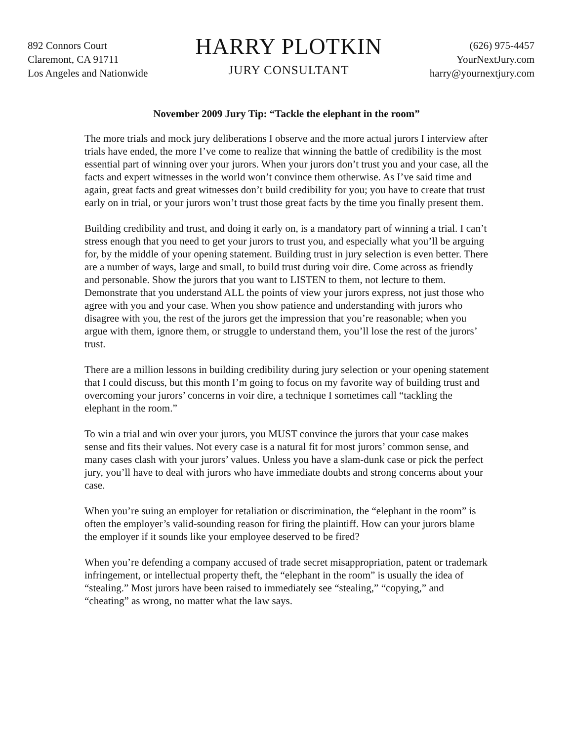892 Connors Court
Claremont, CA 91711
Los Angeles and Nationwide
HARRY PLOTKIN
JURY CONSULTANT
(626) 975-4457
YourNextJury.com
harry@yournextjury.com
November 2009 Jury Tip: “Tackle the elephant in the room”
The more trials and mock jury deliberations I observe and the more actual jurors I interview after trials have ended, the more I’ve come to realize that winning the battle of credibility is the most essential part of winning over your jurors. When your jurors don’t trust you and your case, all the facts and expert witnesses in the world won’t convince them otherwise. As I’ve said time and again, great facts and great witnesses don’t build credibility for you; you have to create that trust early on in trial, or your jurors won’t trust those great facts by the time you finally present them.
Building credibility and trust, and doing it early on, is a mandatory part of winning a trial. I can’t stress enough that you need to get your jurors to trust you, and especially what you’ll be arguing for, by the middle of your opening statement. Building trust in jury selection is even better. There are a number of ways, large and small, to build trust during voir dire. Come across as friendly and personable. Show the jurors that you want to LISTEN to them, not lecture to them. Demonstrate that you understand ALL the points of view your jurors express, not just those who agree with you and your case. When you show patience and understanding with jurors who disagree with you, the rest of the jurors get the impression that you’re reasonable; when you argue with them, ignore them, or struggle to understand them, you’ll lose the rest of the jurors’ trust.
There are a million lessons in building credibility during jury selection or your opening statement that I could discuss, but this month I’m going to focus on my favorite way of building trust and overcoming your jurors’ concerns in voir dire, a technique I sometimes call “tackling the elephant in the room.”
To win a trial and win over your jurors, you MUST convince the jurors that your case makes sense and fits their values. Not every case is a natural fit for most jurors’ common sense, and many cases clash with your jurors’ values. Unless you have a slam-dunk case or pick the perfect jury, you’ll have to deal with jurors who have immediate doubts and strong concerns about your case.
When you’re suing an employer for retaliation or discrimination, the “elephant in the room” is often the employer’s valid-sounding reason for firing the plaintiff. How can your jurors blame the employer if it sounds like your employee deserved to be fired?
When you’re defending a company accused of trade secret misappropriation, patent or trademark infringement, or intellectual property theft, the “elephant in the room” is usually the idea of “stealing.” Most jurors have been raised to immediately see “stealing,” “copying,” and “cheating” as wrong, no matter what the law says.